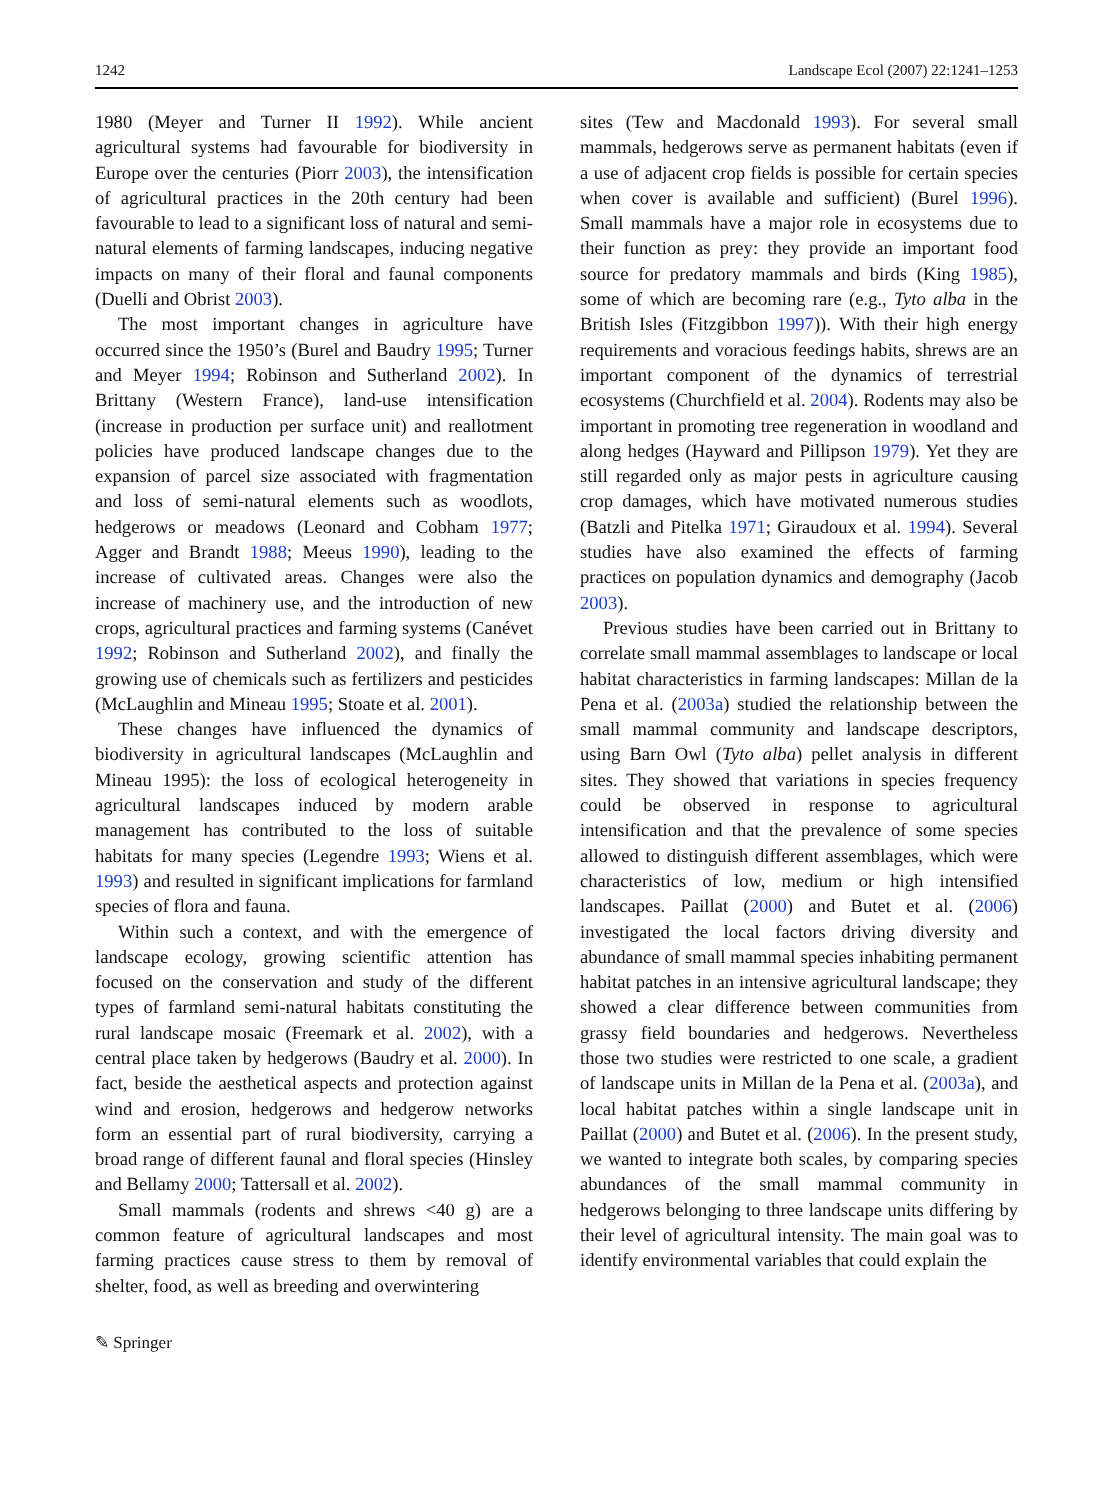1242 Landscape Ecol (2007) 22:1241–1253
1980 (Meyer and Turner II 1992). While ancient agricultural systems had favourable for biodiversity in Europe over the centuries (Piorr 2003), the intensification of agricultural practices in the 20th century had been favourable to lead to a significant loss of natural and semi-natural elements of farming landscapes, inducing negative impacts on many of their floral and faunal components (Duelli and Obrist 2003).
The most important changes in agriculture have occurred since the 1950’s (Burel and Baudry 1995; Turner and Meyer 1994; Robinson and Sutherland 2002). In Brittany (Western France), land-use intensification (increase in production per surface unit) and reallotment policies have produced landscape changes due to the expansion of parcel size associated with fragmentation and loss of semi-natural elements such as woodlots, hedgerows or meadows (Leonard and Cobham 1977; Agger and Brandt 1988; Meeus 1990), leading to the increase of cultivated areas. Changes were also the increase of machinery use, and the introduction of new crops, agricultural practices and farming systems (Canévet 1992; Robinson and Sutherland 2002), and finally the growing use of chemicals such as fertilizers and pesticides (McLaughlin and Mineau 1995; Stoate et al. 2001).
These changes have influenced the dynamics of biodiversity in agricultural landscapes (McLaughlin and Mineau 1995): the loss of ecological heterogeneity in agricultural landscapes induced by modern arable management has contributed to the loss of suitable habitats for many species (Legendre 1993; Wiens et al. 1993) and resulted in significant implications for farmland species of flora and fauna.
Within such a context, and with the emergence of landscape ecology, growing scientific attention has focused on the conservation and study of the different types of farmland semi-natural habitats constituting the rural landscape mosaic (Freemark et al. 2002), with a central place taken by hedgerows (Baudry et al. 2000). In fact, beside the aesthetical aspects and protection against wind and erosion, hedgerows and hedgerow networks form an essential part of rural biodiversity, carrying a broad range of different faunal and floral species (Hinsley and Bellamy 2000; Tattersall et al. 2002).
Small mammals (rodents and shrews <40 g) are a common feature of agricultural landscapes and most farming practices cause stress to them by removal of shelter, food, as well as breeding and overwintering
sites (Tew and Macdonald 1993). For several small mammals, hedgerows serve as permanent habitats (even if a use of adjacent crop fields is possible for certain species when cover is available and sufficient) (Burel 1996). Small mammals have a major role in ecosystems due to their function as prey: they provide an important food source for predatory mammals and birds (King 1985), some of which are becoming rare (e.g., Tyto alba in the British Isles (Fitzgibbon 1997)). With their high energy requirements and voracious feedings habits, shrews are an important component of the dynamics of terrestrial ecosystems (Churchfield et al. 2004). Rodents may also be important in promoting tree regeneration in woodland and along hedges (Hayward and Pillipson 1979). Yet they are still regarded only as major pests in agriculture causing crop damages, which have motivated numerous studies (Batzli and Pitelka 1971; Giraudoux et al. 1994). Several studies have also examined the effects of farming practices on population dynamics and demography (Jacob 2003).
Previous studies have been carried out in Brittany to correlate small mammal assemblages to landscape or local habitat characteristics in farming landscapes: Millan de la Pena et al. (2003a) studied the relationship between the small mammal community and landscape descriptors, using Barn Owl (Tyto alba) pellet analysis in different sites. They showed that variations in species frequency could be observed in response to agricultural intensification and that the prevalence of some species allowed to distinguish different assemblages, which were characteristics of low, medium or high intensified landscapes. Paillat (2000) and Butet et al. (2006) investigated the local factors driving diversity and abundance of small mammal species inhabiting permanent habitat patches in an intensive agricultural landscape; they showed a clear difference between communities from grassy field boundaries and hedgerows. Nevertheless those two studies were restricted to one scale, a gradient of landscape units in Millan de la Pena et al. (2003a), and local habitat patches within a single landscape unit in Paillat (2000) and Butet et al. (2006). In the present study, we wanted to integrate both scales, by comparing species abundances of the small mammal community in hedgerows belonging to three landscape units differing by their level of agricultural intensity. The main goal was to identify environmental variables that could explain the
✎ Springer